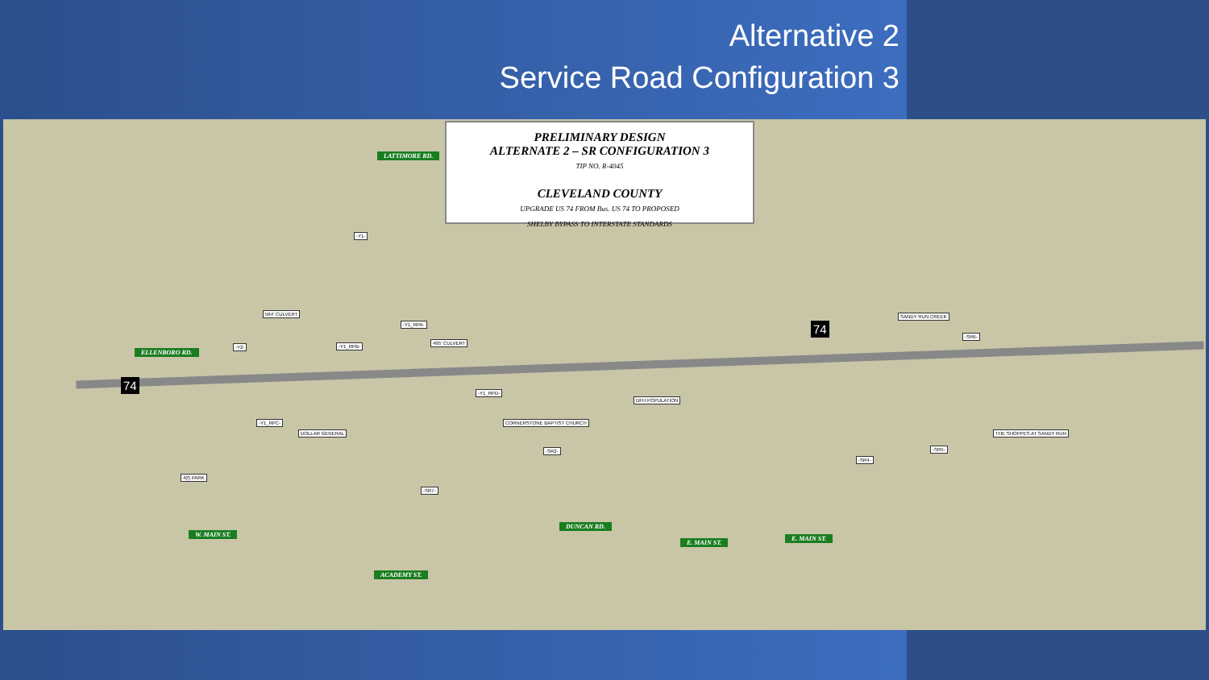Alternative 2
Service Road Configuration 3
PRELIMINARY DESIGN
ALTERNATE 2 – SR CONFIGURATION 3
TIP NO. R-4045
CLEVELAND COUNTY
UPGRADE US 74 FROM Bus. US 74 TO PROPOSED
SHELBY BYPASS TO INTERSTATE STANDARDS
ELLENBORO RD.
LATTIMORE RD.
ACADEMY ST.
DUNCAN RD.
E. MAIN ST.
W. MAIN ST.
E. MAIN ST.
74
74
564' CULVERT
495' CULVERT
DFH POPULATION
CORNERSTONE BAPTIST CHURCH
DOLLAR GENERAL
4(f) PARK
THE SHOPPES AT SANDY RUN
SANDY RUN CREEK
-Y1-
-Y2-
-Y1_RPA-
-Y1_RPB-
-Y1_RPD-
-Y1_RPC-
-SR2-
-SR7-
-SR4-
-SR5-
-SR6-